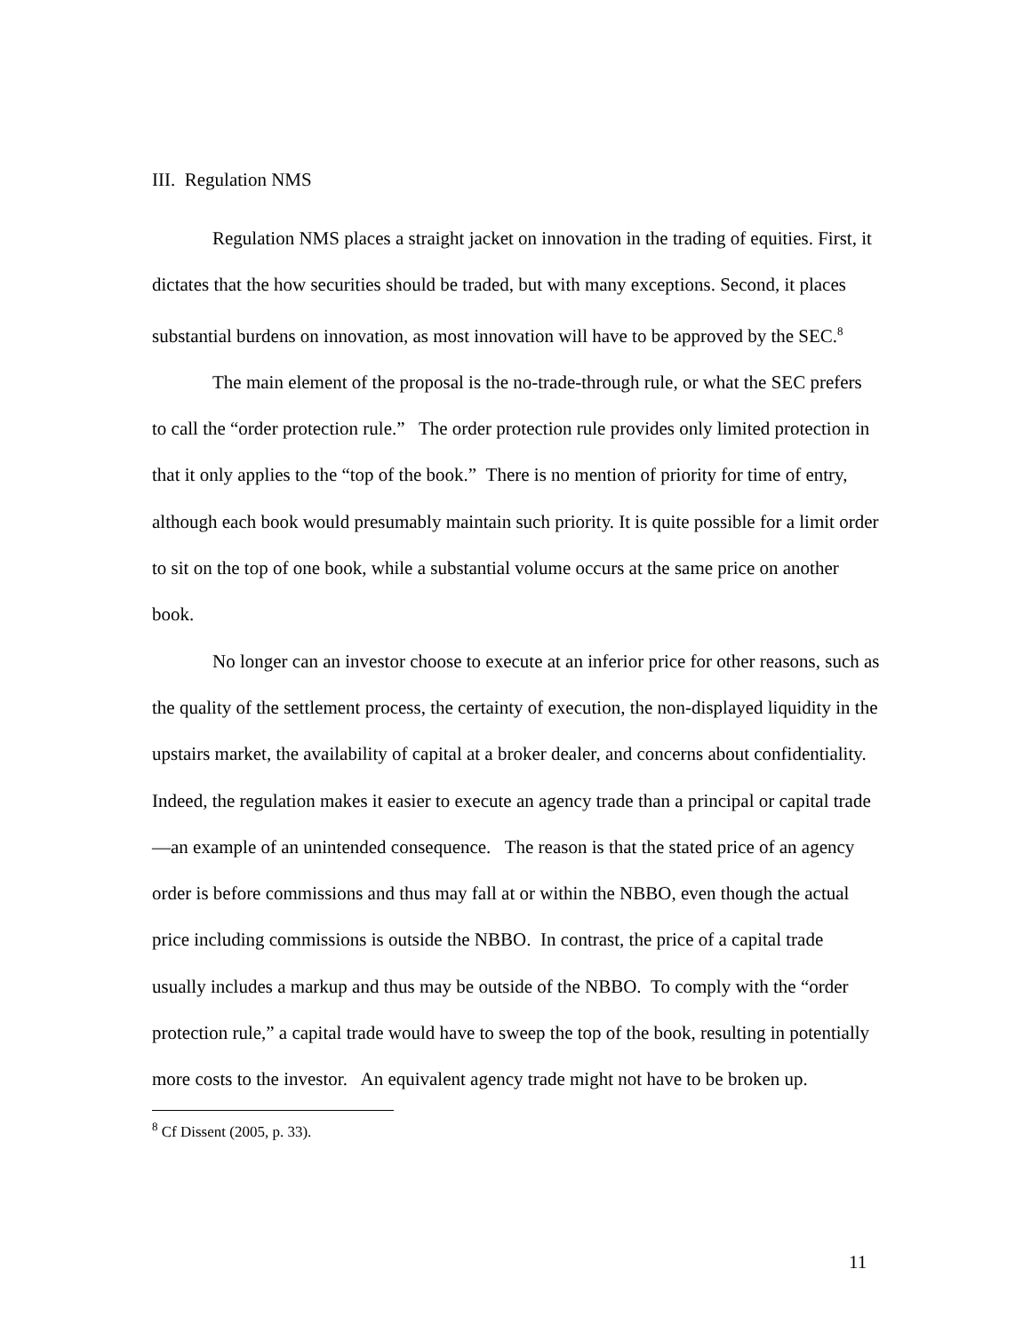III. Regulation NMS
Regulation NMS places a straight jacket on innovation in the trading of equities. First, it dictates that the how securities should be traded, but with many exceptions. Second, it places substantial burdens on innovation, as most innovation will have to be approved by the SEC.<sup>8</sup>
The main element of the proposal is the no-trade-through rule, or what the SEC prefers to call the “order protection rule.” The order protection rule provides only limited protection in that it only applies to the “top of the book.” There is no mention of priority for time of entry, although each book would presumably maintain such priority. It is quite possible for a limit order to sit on the top of one book, while a substantial volume occurs at the same price on another book.
No longer can an investor choose to execute at an inferior price for other reasons, such as the quality of the settlement process, the certainty of execution, the non-displayed liquidity in the upstairs market, the availability of capital at a broker dealer, and concerns about confidentiality. Indeed, the regulation makes it easier to execute an agency trade than a principal or capital trade—an example of an unintended consequence. The reason is that the stated price of an agency order is before commissions and thus may fall at or within the NBBO, even though the actual price including commissions is outside the NBBO. In contrast, the price of a capital trade usually includes a markup and thus may be outside of the NBBO. To comply with the “order protection rule,” a capital trade would have to sweep the top of the book, resulting in potentially more costs to the investor. An equivalent agency trade might not have to be broken up.
<sup>8</sup> Cf Dissent (2005, p. 33).
11